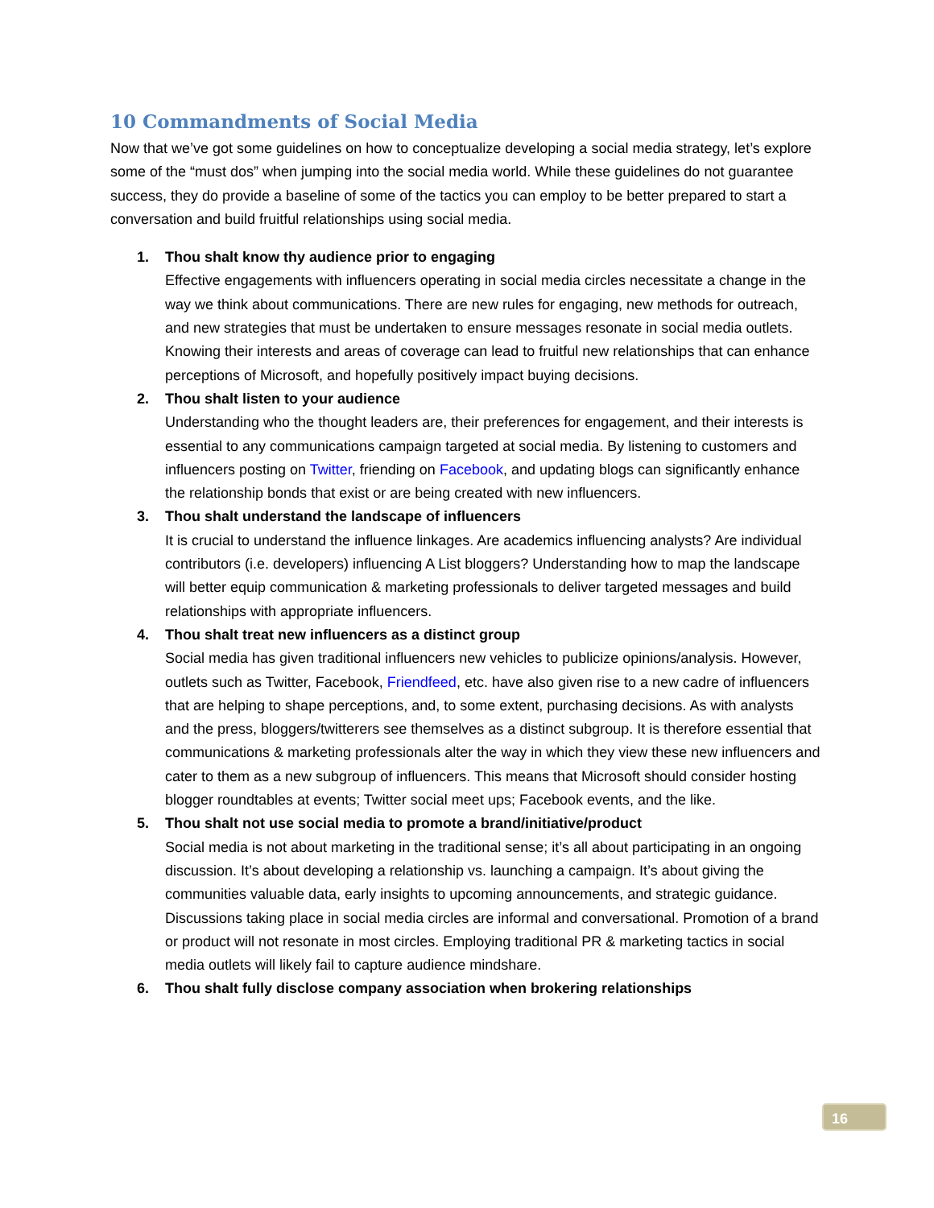10 Commandments of Social Media
Now that we’ve got some guidelines on how to conceptualize developing a social media strategy, let’s explore some of the “must dos” when jumping into the social media world. While these guidelines do not guarantee success, they do provide a baseline of some of the tactics you can employ to be better prepared to start a conversation and build fruitful relationships using social media.
1. Thou shalt know thy audience prior to engaging
Effective engagements with influencers operating in social media circles necessitate a change in the way we think about communications. There are new rules for engaging, new methods for outreach, and new strategies that must be undertaken to ensure messages resonate in social media outlets. Knowing their interests and areas of coverage can lead to fruitful new relationships that can enhance perceptions of Microsoft, and hopefully positively impact buying decisions.
2. Thou shalt listen to your audience
Understanding who the thought leaders are, their preferences for engagement, and their interests is essential to any communications campaign targeted at social media. By listening to customers and influencers posting on Twitter, friending on Facebook, and updating blogs can significantly enhance the relationship bonds that exist or are being created with new influencers.
3. Thou shalt understand the landscape of influencers
It is crucial to understand the influence linkages. Are academics influencing analysts? Are individual contributors (i.e. developers) influencing A List bloggers? Understanding how to map the landscape will better equip communication & marketing professionals to deliver targeted messages and build relationships with appropriate influencers.
4. Thou shalt treat new influencers as a distinct group
Social media has given traditional influencers new vehicles to publicize opinions/analysis. However, outlets such as Twitter, Facebook, Friendfeed, etc. have also given rise to a new cadre of influencers that are helping to shape perceptions, and, to some extent, purchasing decisions. As with analysts and the press, bloggers/twitterers see themselves as a distinct subgroup. It is therefore essential that communications & marketing professionals alter the way in which they view these new influencers and cater to them as a new subgroup of influencers. This means that Microsoft should consider hosting blogger roundtables at events; Twitter social meet ups; Facebook events, and the like.
5. Thou shalt not use social media to promote a brand/initiative/product
Social media is not about marketing in the traditional sense; it’s all about participating in an ongoing discussion. It’s about developing a relationship vs. launching a campaign. It’s about giving the communities valuable data, early insights to upcoming announcements, and strategic guidance. Discussions taking place in social media circles are informal and conversational. Promotion of a brand or product will not resonate in most circles. Employing traditional PR & marketing tactics in social media outlets will likely fail to capture audience mindshare.
6. Thou shalt fully disclose company association when brokering relationships
16